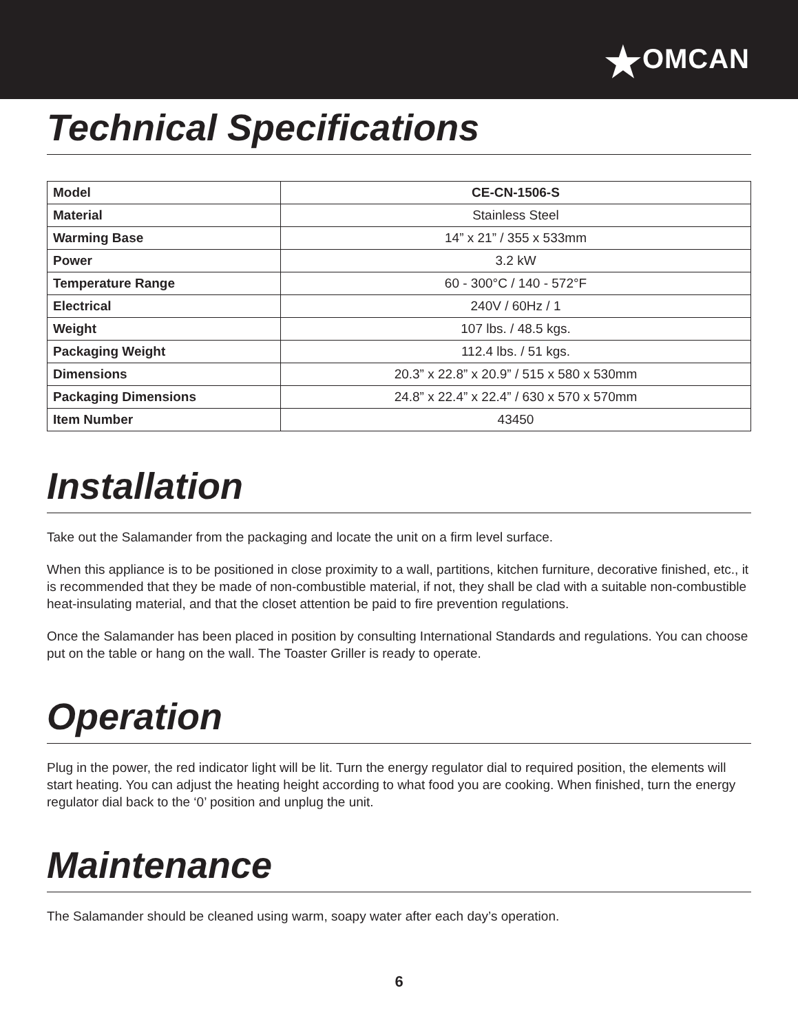★OMCAN
Technical Specifications
| Model | CE-CN-1506-S |
| Material | Stainless Steel |
| Warming Base | 14” x 21” / 355 x 533mm |
| Power | 3.2 kW |
| Temperature Range | 60 - 300°C / 140 - 572°F |
| Electrical | 240V / 60Hz / 1 |
| Weight | 107 lbs. / 48.5 kgs. |
| Packaging Weight | 112.4 lbs. / 51 kgs. |
| Dimensions | 20.3” x 22.8” x 20.9” / 515 x 580 x 530mm |
| Packaging Dimensions | 24.8” x 22.4” x 22.4” / 630 x 570 x 570mm |
| Item Number | 43450 |
Installation
Take out the Salamander from the packaging and locate the unit on a firm level surface.
When this appliance is to be positioned in close proximity to a wall, partitions, kitchen furniture, decorative finished, etc., it is recommended that they be made of non-combustible material, if not, they shall be clad with a suitable non-combustible heat-insulating material, and that the closet attention be paid to fire prevention regulations.
Once the Salamander has been placed in position by consulting International Standards and regulations. You can choose put on the table or hang on the wall. The Toaster Griller is ready to operate.
Operation
Plug in the power, the red indicator light will be lit. Turn the energy regulator dial to required position, the elements will start heating. You can adjust the heating height according to what food you are cooking. When finished, turn the energy regulator dial back to the ‘0’ position and unplug the unit.
Maintenance
The Salamander should be cleaned using warm, soapy water after each day’s operation.
6